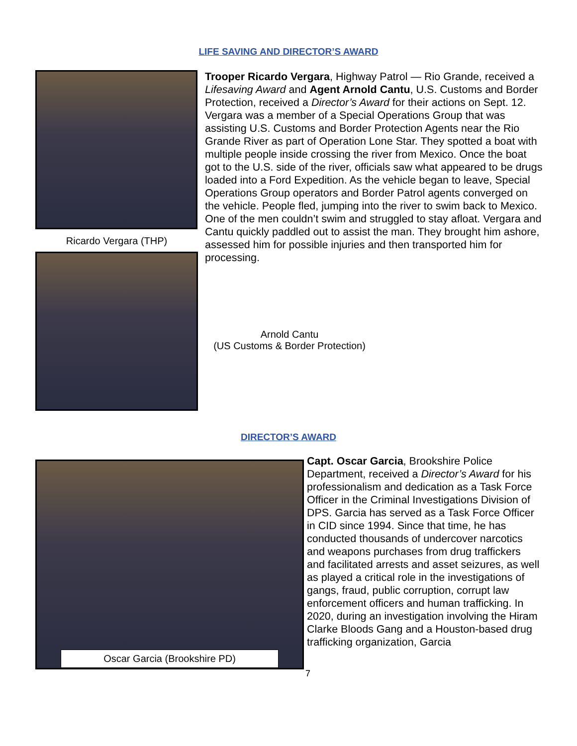LIFE SAVING AND DIRECTOR’S AWARD
Ricardo Vergara (THP)
Trooper Ricardo Vergara, Highway Patrol — Rio Grande, received a Lifesaving Award and Agent Arnold Cantu, U.S. Customs and Border Protection, received a Director’s Award for their actions on Sept. 12. Vergara was a member of a Special Operations Group that was assisting U.S. Customs and Border Protection Agents near the Rio Grande River as part of Operation Lone Star. They spotted a boat with multiple people inside crossing the river from Mexico. Once the boat got to the U.S. side of the river, officials saw what appeared to be drugs loaded into a Ford Expedition. As the vehicle began to leave, Special Operations Group operators and Border Patrol agents converged on the vehicle. People fled, jumping into the river to swim back to Mexico. One of the men couldn’t swim and struggled to stay afloat. Vergara and Cantu quickly paddled out to assist the man. They brought him ashore, assessed him for possible injuries and then transported him for processing.
Arnold Cantu
(US Customs & Border Protection)
DIRECTOR’S AWARD
Oscar Garcia (Brookshire PD)
Capt. Oscar Garcia, Brookshire Police Department, received a Director’s Award for his professionalism and dedication as a Task Force Officer in the Criminal Investigations Division of DPS. Garcia has served as a Task Force Officer in CID since 1994. Since that time, he has conducted thousands of undercover narcotics and weapons purchases from drug traffickers and facilitated arrests and asset seizures, as well as played a critical role in the investigations of gangs, fraud, public corruption, corrupt law enforcement officers and human trafficking. In 2020, during an investigation involving the Hiram Clarke Bloods Gang and a Houston-based drug trafficking organization, Garcia
7